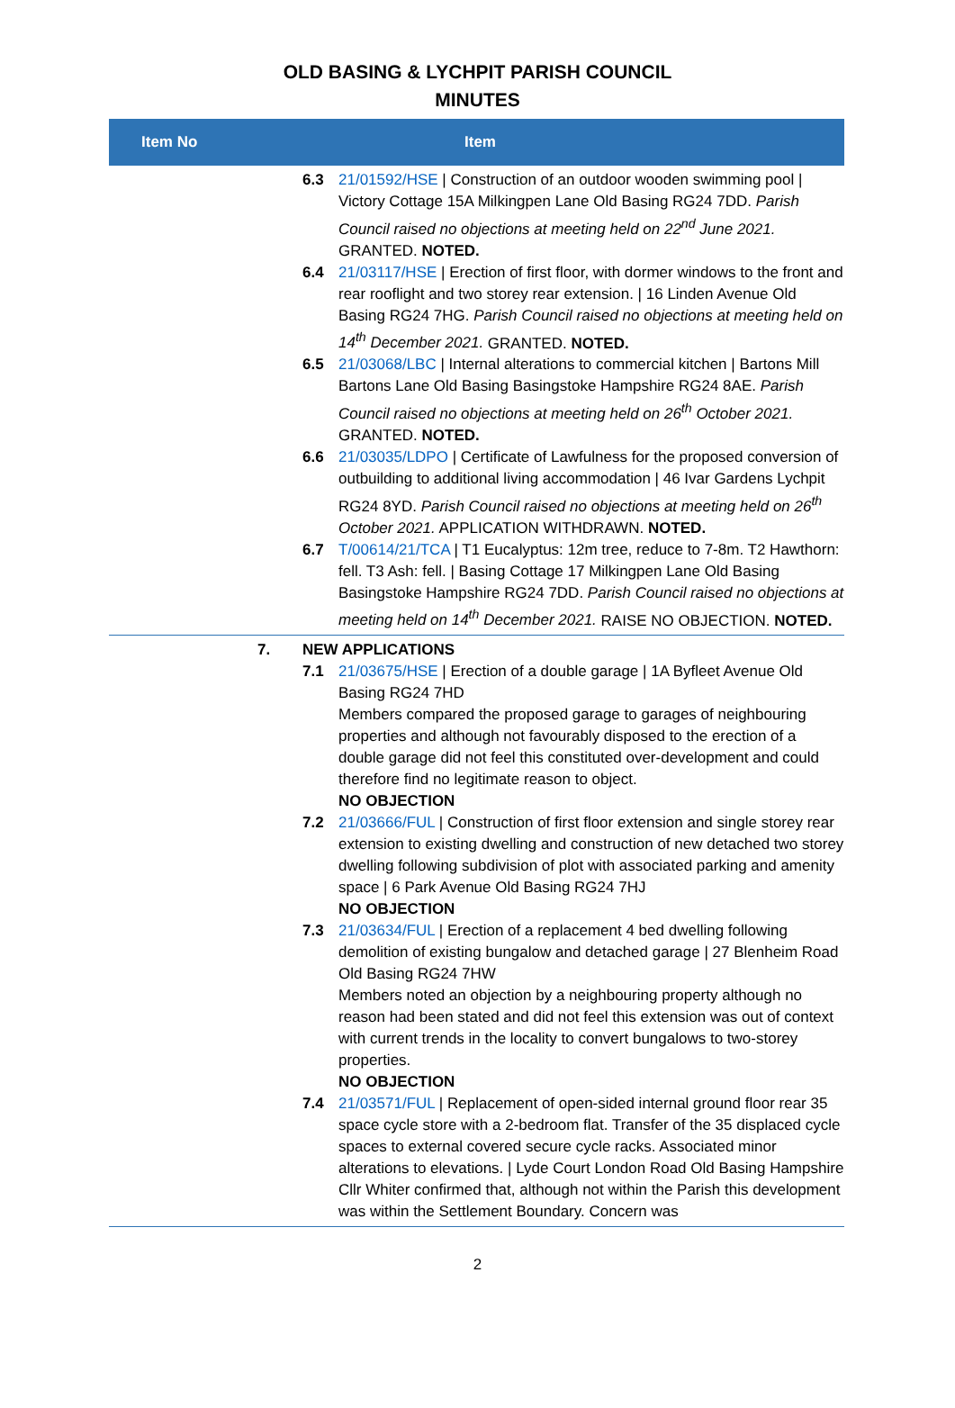OLD BASING & LYCHPIT PARISH COUNCIL
MINUTES
| Item No | Item |
| --- | --- |
| 6.3 21/01592/HSE / Construction of an outdoor wooden swimming pool / Victory Cottage 15A Milkingpen Lane Old Basing RG24 7DD. Parish Council raised no objections at meeting held on 22<sup>nd</sup> June 2021. GRANTED. NOTED. 6.4 21/03117/HSE / Erection of first floor, with dormer windows to the front and rear rooflight and two storey rear extension. / 16 Linden Avenue Old Basing RG24 7HG. Parish Council raised no objections at meeting held on 14<sup>th</sup> December 2021. GRANTED. NOTED. 6.5 21/03068/LBC / Internal alterations to commercial kitchen / Bartons Mill Bartons Lane Old Basing Basingstoke Hampshire RG24 8AE. Parish Council raised no objections at meeting held on 26<sup>th</sup> October 2021. GRANTED. NOTED. 6.6 21/03035/LDPO / Certificate of Lawfulness for the proposed conversion of outbuilding to additional living accommodation / 46 Ivar Gardens Lychpit RG24 8YD. Parish Council raised no objections at meeting held on 26<sup>th</sup> October 2021. APPLICATION WITHDRAWN. NOTED. 6.7 T/00614/21/TCA / T1 Eucalyptus: 12m tree, reduce to 7-8m. T2 Hawthorn: fell. T3 Ash: fell. / Basing Cottage 17 Milkingpen Lane Old Basing Basingstoke Hampshire RG24 7DD. Parish Council raised no objections at meeting held on 14<sup>th</sup> December 2021. RAISE NO OBJECTION. NOTED. | |
| 7. NEW APPLICATIONS 7.1 21/03675/HSE / Erection of a double garage / 1A Byfleet Avenue Old Basing RG24 7HD Members compared the proposed garage to garages of neighbouring properties and although not favourably disposed to the erection of a double garage did not feel this constituted over-development and could therefore find no legitimate reason to object. NO OBJECTION 7.2 21/03666/FUL / Construction of first floor extension and single storey rear extension to existing dwelling and construction of new detached two storey dwelling following subdivision of plot with associated parking and amenity space / 6 Park Avenue Old Basing RG24 7HJ NO OBJECTION 7.3 21/03634/FUL / Erection of a replacement 4 bed dwelling following demolition of existing bungalow and detached garage / 27 Blenheim Road Old Basing RG24 7HW Members noted an objection by a neighbouring property although no reason had been stated and did not feel this extension was out of context with current trends in the locality to convert bungalows to two-storey properties. NO OBJECTION 7.4 21/03571/FUL / Replacement of open-sided internal ground floor rear 35 space cycle store with a 2-bedroom flat. Transfer of the 35 displaced cycle spaces to external covered secure cycle racks. Associated minor alterations to elevations. / Lyde Court London Road Old Basing Hampshire Cllr Whiter confirmed that, although not within the Parish this development was within the Settlement Boundary. Concern was | |
2